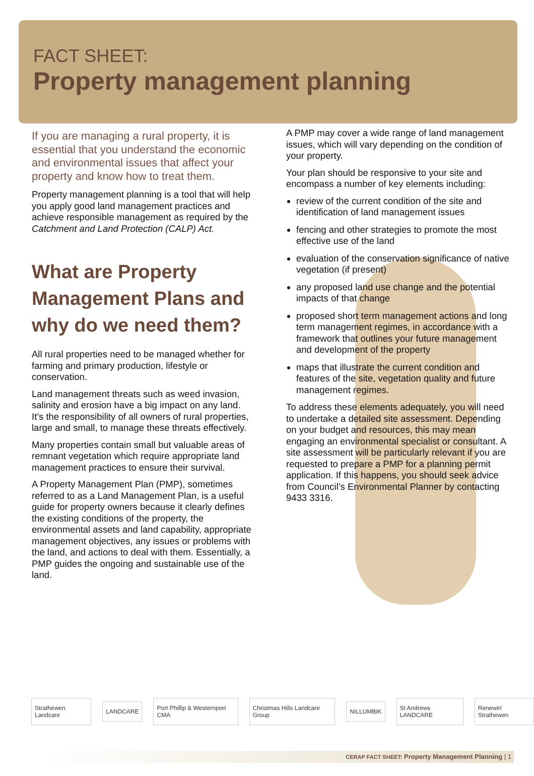FACT SHEET:
Property management planning
If you are managing a rural property, it is essential that you understand the economic and environmental issues that affect your property and know how to treat them.
Property management planning is a tool that will help you apply good land management practices and achieve responsible management as required by the Catchment and Land Protection (CALP) Act.
What are Property Management Plans and why do we need them?
All rural properties need to be managed whether for farming and primary production, lifestyle or conservation.
Land management threats such as weed invasion, salinity and erosion have a big impact on any land. It’s the responsibility of all owners of rural properties, large and small, to manage these threats effectively.
Many properties contain small but valuable areas of remnant vegetation which require appropriate land management practices to ensure their survival.
A Property Management Plan (PMP), sometimes referred to as a Land Management Plan, is a useful guide for property owners because it clearly defines the existing conditions of the property, the environmental assets and land capability, appropriate management objectives, any issues or problems with the land, and actions to deal with them. Essentially, a PMP guides the ongoing and sustainable use of the land.
A PMP may cover a wide range of land management issues, which will vary depending on the condition of your property.
Your plan should be responsive to your site and encompass a number of key elements including:
review of the current condition of the site and identification of land management issues
fencing and other strategies to promote the most effective use of the land
evaluation of the conservation significance of native vegetation (if present)
any proposed land use change and the potential impacts of that change
proposed short term management actions and long term management regimes, in accordance with a framework that outlines your future management and development of the property
maps that illustrate the current condition and features of the site, vegetation quality and future management regimes.
To address these elements adequately, you will need to undertake a detailed site assessment. Depending on your budget and resources, this may mean engaging an environmental specialist or consultant. A site assessment will be particularly relevant if you are requested to prepare a PMP for a planning permit application. If this happens, you should seek advice from Council’s Environmental Planner by contacting 9433 3316.
Strathewen Landcare LANDCARE Port Phillip & Westernport CMA Christmas Hills Landcare Group NILLUMBIK St Andrews LANDCARE Renewin' Strathewen
CERAP FACT SHEET: Property Management Planning | 1